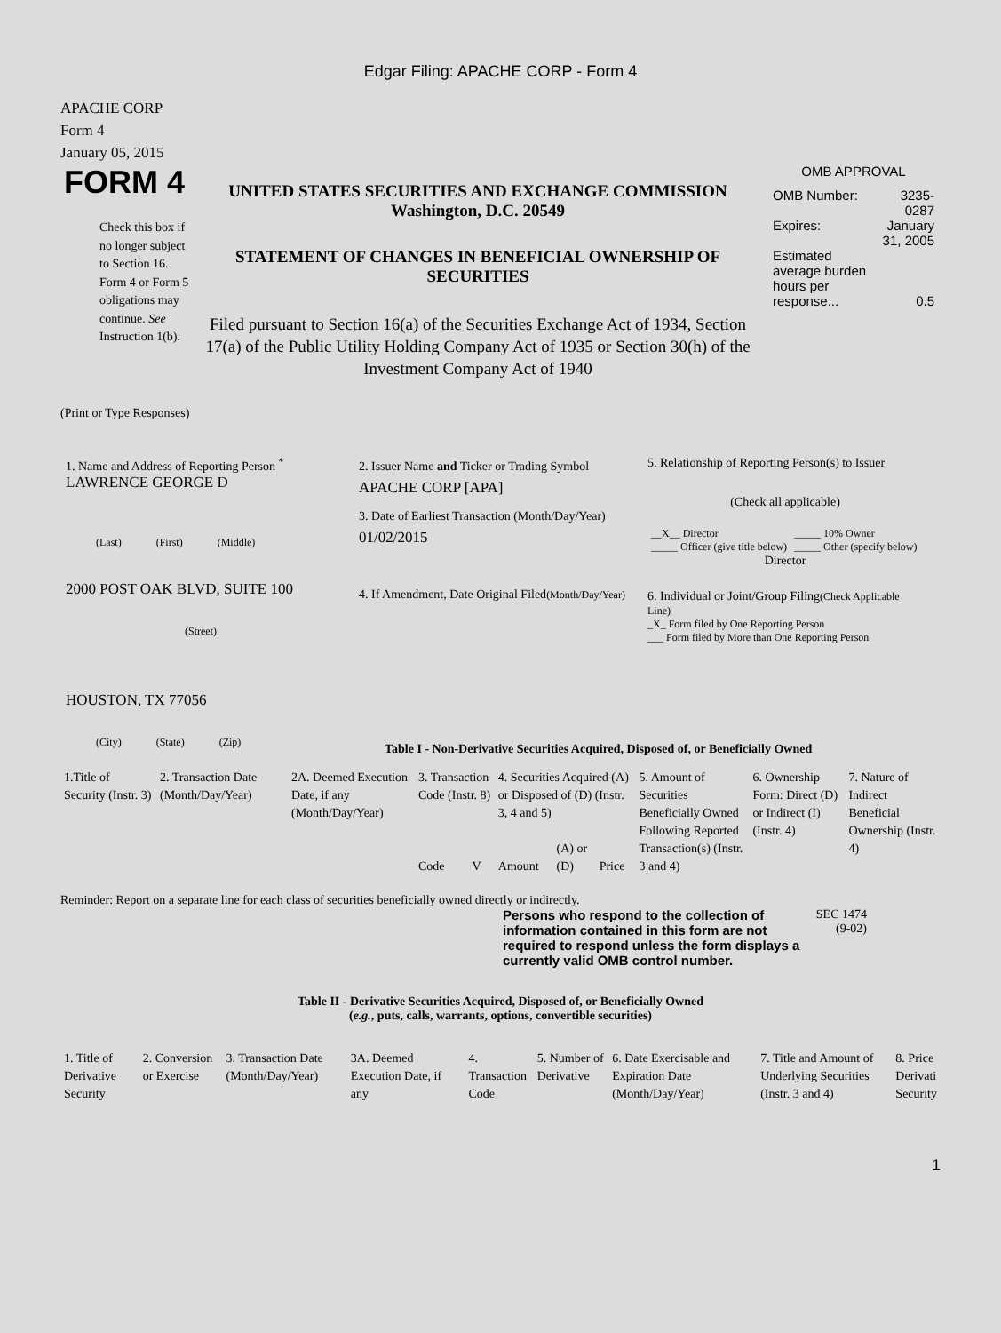Edgar Filing: APACHE CORP - Form 4
APACHE CORP
Form 4
January 05, 2015
FORM 4
Check this box if no longer subject to Section 16. Form 4 or Form 5 obligations may continue. See Instruction 1(b).
UNITED STATES SECURITIES AND EXCHANGE COMMISSION
Washington, D.C. 20549
STATEMENT OF CHANGES IN BENEFICIAL OWNERSHIP OF SECURITIES
Filed pursuant to Section 16(a) of the Securities Exchange Act of 1934, Section 17(a) of the Public Utility Holding Company Act of 1935 or Section 30(h) of the Investment Company Act of 1940
OMB APPROVAL
| OMB Number: | 3235-0287 |
| Expires: | January 31, 2005 |
| Estimated average burden hours per response... | 0.5 |
(Print or Type Responses)
1. Name and Address of Reporting Person <sup>*</sup>
LAWRENCE GEORGE D
(Last) (First) (Middle)
2000 POST OAK BLVD, SUITE 100
(Street)
HOUSTON, TX 77056
(City) (State) (Zip)
2. Issuer Name and Ticker or Trading Symbol
APACHE CORP [APA]
3. Date of Earliest Transaction (Month/Day/Year)
01/02/2015
4. If Amendment, Date Original Filed(Month/Day/Year)
5. Relationship of Reporting Person(s) to Issuer
(Check all applicable)
| __X__ Director _____ Officer (give title below) | _____ 10% Owner _____ Other (specify below) |
Director
6. Individual or Joint/Group Filing(Check Applicable Line)
_X_ Form filed by One Reporting Person
___ Form filed by More than One Reporting Person
Table I - Non-Derivative Securities Acquired, Disposed of, or Beneficially Owned
| 1.Title of Security (Instr. 3) | 2. Transaction Date (Month/Day/Year) | 2A. Deemed Execution Date, if any (Month/Day/Year) | 3. Transaction Code (Instr. 8) | | 4. Securities Acquired (A) or Disposed of (D) (Instr. 3, 4 and 5) | | | 5. Amount of Securities Beneficially Owned Following Reported Transaction(s) (Instr. 3 and 4) | 6. Ownership Form: Direct (D) or Indirect (I) (Instr. 4) | 7. Nature of Indirect Beneficial Ownership (Instr. 4) |
| --- | --- | --- | --- | --- | --- | --- | --- | --- | --- | --- |
| | | | Code | V | Amount | (A) or (D) | Price | | | |
Reminder: Report on a separate line for each class of securities beneficially owned directly or indirectly.
Persons who respond to the collection of information contained in this form are not required to respond unless the form displays a currently valid OMB control number.
SEC 1474 (9-02)
Table II - Derivative Securities Acquired, Disposed of, or Beneficially Owned
(e.g., puts, calls, warrants, options, convertible securities)
| 1. Title of Derivative Security | 2. Conversion or Exercise | 3. Transaction Date (Month/Day/Year) | 3A. Deemed Execution Date, if any | 4. Transaction Code | 5. Number of Derivative | 6. Date Exercisable and Expiration Date (Month/Day/Year) | 7. Title and Amount of Underlying Securities (Instr. 3 and 4) | 8. Price Derivati Security |
| --- | --- | --- | --- | --- | --- | --- | --- | --- |
1